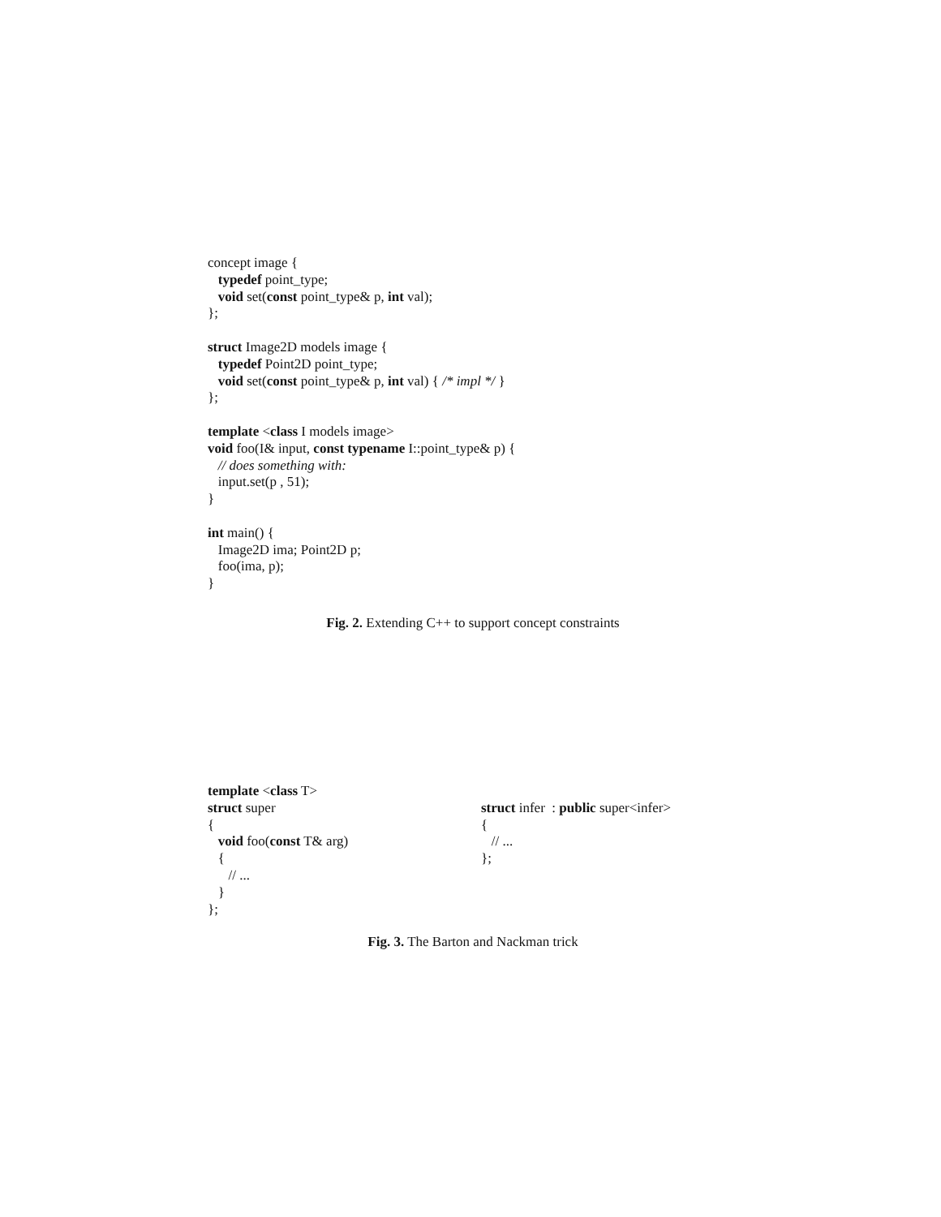concept image {
typedef point_type;
void set(const point_type& p, int val);
};
struct Image2D models image {
typedef Point2D point_type;
void set(const point_type& p, int val) { /* impl */ }
};
template <class I models image>
void foo(I& input, const typename I::point_type& p) {
// does something with:
input.set(p , 51);
}
int main() {
Image2D ima; Point2D p;
foo(ima, p);
}
Fig. 2. Extending C++ to support concept constraints
template <class T>
struct super
{
void foo(const T& arg)
{
// ...
}
};
struct infer : public super<infer>
{
// ...
};
Fig. 3. The Barton and Nackman trick